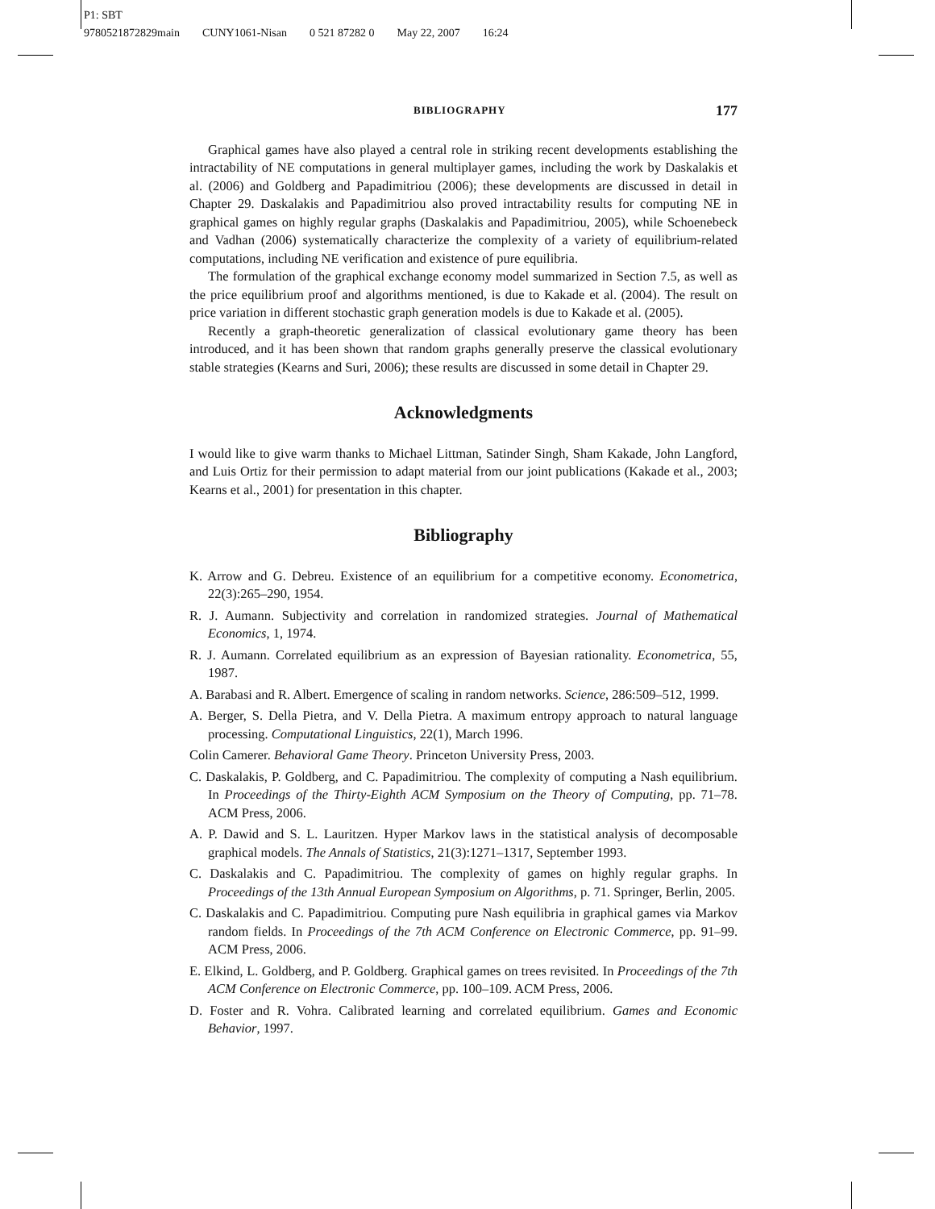P1: SBT
9780521872829main CUNY1061-Nisan 0 521 87282 0 May 22, 2007 16:24
BIBLIOGRAPHY 177
Graphical games have also played a central role in striking recent developments establishing the intractability of NE computations in general multiplayer games, including the work by Daskalakis et al. (2006) and Goldberg and Papadimitriou (2006); these developments are discussed in detail in Chapter 29. Daskalakis and Papadimitriou also proved intractability results for computing NE in graphical games on highly regular graphs (Daskalakis and Papadimitriou, 2005), while Schoenebeck and Vadhan (2006) systematically characterize the complexity of a variety of equilibrium-related computations, including NE verification and existence of pure equilibria.
The formulation of the graphical exchange economy model summarized in Section 7.5, as well as the price equilibrium proof and algorithms mentioned, is due to Kakade et al. (2004). The result on price variation in different stochastic graph generation models is due to Kakade et al. (2005).
Recently a graph-theoretic generalization of classical evolutionary game theory has been introduced, and it has been shown that random graphs generally preserve the classical evolutionary stable strategies (Kearns and Suri, 2006); these results are discussed in some detail in Chapter 29.
Acknowledgments
I would like to give warm thanks to Michael Littman, Satinder Singh, Sham Kakade, John Langford, and Luis Ortiz for their permission to adapt material from our joint publications (Kakade et al., 2003; Kearns et al., 2001) for presentation in this chapter.
Bibliography
K. Arrow and G. Debreu. Existence of an equilibrium for a competitive economy. Econometrica, 22(3):265–290, 1954.
R. J. Aumann. Subjectivity and correlation in randomized strategies. Journal of Mathematical Economics, 1, 1974.
R. J. Aumann. Correlated equilibrium as an expression of Bayesian rationality. Econometrica, 55, 1987.
A. Barabasi and R. Albert. Emergence of scaling in random networks. Science, 286:509–512, 1999.
A. Berger, S. Della Pietra, and V. Della Pietra. A maximum entropy approach to natural language processing. Computational Linguistics, 22(1), March 1996.
Colin Camerer. Behavioral Game Theory. Princeton University Press, 2003.
C. Daskalakis, P. Goldberg, and C. Papadimitriou. The complexity of computing a Nash equilibrium. In Proceedings of the Thirty-Eighth ACM Symposium on the Theory of Computing, pp. 71–78. ACM Press, 2006.
A. P. Dawid and S. L. Lauritzen. Hyper Markov laws in the statistical analysis of decomposable graphical models. The Annals of Statistics, 21(3):1271–1317, September 1993.
C. Daskalakis and C. Papadimitriou. The complexity of games on highly regular graphs. In Proceedings of the 13th Annual European Symposium on Algorithms, p. 71. Springer, Berlin, 2005.
C. Daskalakis and C. Papadimitriou. Computing pure Nash equilibria in graphical games via Markov random fields. In Proceedings of the 7th ACM Conference on Electronic Commerce, pp. 91–99. ACM Press, 2006.
E. Elkind, L. Goldberg, and P. Goldberg. Graphical games on trees revisited. In Proceedings of the 7th ACM Conference on Electronic Commerce, pp. 100–109. ACM Press, 2006.
D. Foster and R. Vohra. Calibrated learning and correlated equilibrium. Games and Economic Behavior, 1997.